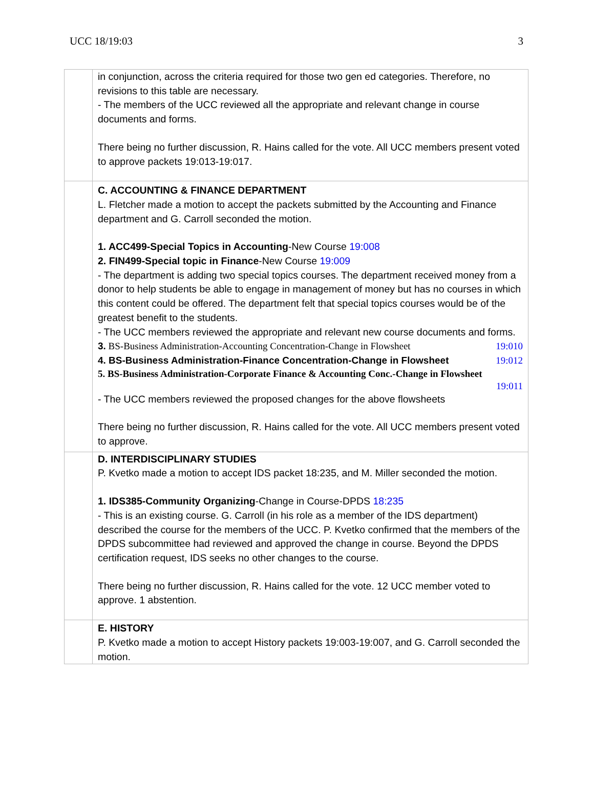UCC 18/19:03 3
| | in conjunction, across the criteria required for those two gen ed categories. Therefore, no revisions to this table are necessary. - The members of the UCC reviewed all the appropriate and relevant change in course documents and forms. There being no further discussion, R. Hains called for the vote. All UCC members present voted to approve packets 19:013-19:017. |
| | C. ACCOUNTING & FINANCE DEPARTMENT L. Fletcher made a motion to accept the packets submitted by the Accounting and Finance department and G. Carroll seconded the motion. 1. ACC499-Special Topics in Accounting -New Course 19:008 2. FIN499-Special topic in Finance -New Course 19:009 - The department is adding two special topics courses. The department received money from a donor to help students be able to engage in management of money but has no courses in which this content could be offered. The department felt that special topics courses would be of the greatest benefit to the students. - The UCC members reviewed the appropriate and relevant new course documents and forms. 3. BS-Business Administration-Accounting Concentration-Change in Flowsheet 19:010 4. BS-Business Administration-Finance Concentration-Change in Flowsheet 19:012 5. BS-Business Administration-Corporate Finance & Accounting Conc.-Change in Flowsheet 19:011 - The UCC members reviewed the proposed changes for the above flowsheets There being no further discussion, R. Hains called for the vote. All UCC members present voted to approve. |
| | D. INTERDISCIPLINARY STUDIES P. Kvetko made a motion to accept IDS packet 18:235, and M. Miller seconded the motion. 1. IDS385-Community Organizing -Change in Course-DPDS 18:235 - This is an existing course. G. Carroll (in his role as a member of the IDS department) described the course for the members of the UCC. P. Kvetko confirmed that the members of the DPDS subcommittee had reviewed and approved the change in course. Beyond the DPDS certification request, IDS seeks no other changes to the course. There being no further discussion, R. Hains called for the vote. 12 UCC member voted to approve. 1 abstention. |
| | E. HISTORY P. Kvetko made a motion to accept History packets 19:003-19:007, and G. Carroll seconded the motion. |